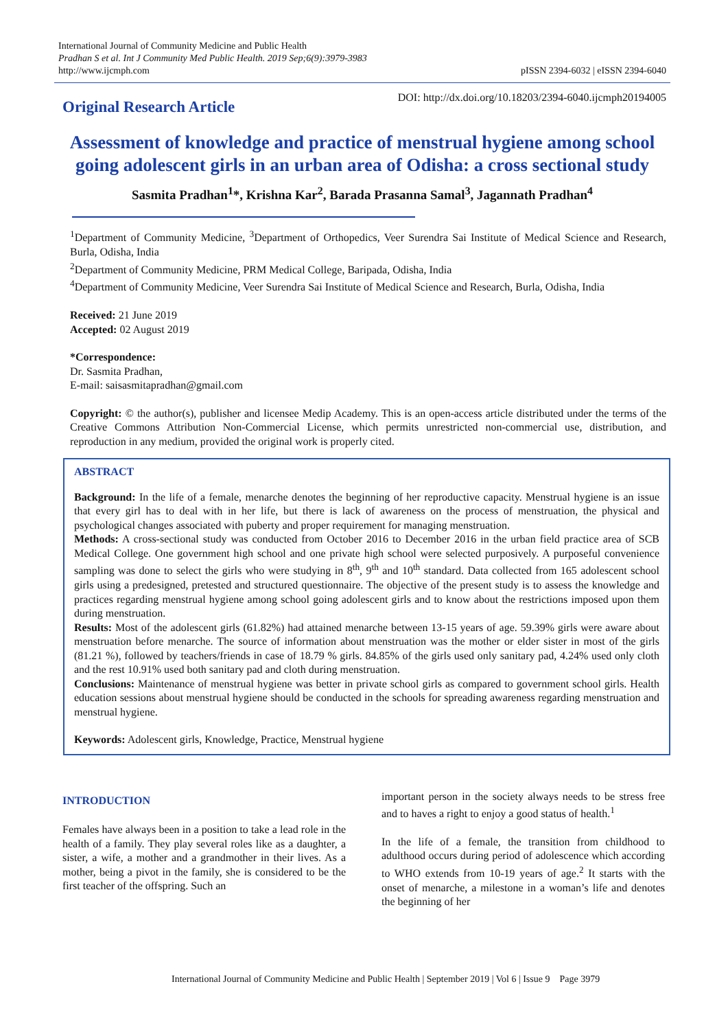International Journal of Community Medicine and Public Health
Pradhan S et al. Int J Community Med Public Health. 2019 Sep;6(9):3979-3983
http://www.ijcmph.com
pISSN 2394-6032 | eISSN 2394-6040
Original Research Article
DOI: http://dx.doi.org/10.18203/2394-6040.ijcmph20194005
Assessment of knowledge and practice of menstrual hygiene among school going adolescent girls in an urban area of Odisha: a cross sectional study
Sasmita Pradhan<sup>1</sup>*, Krishna Kar<sup>2</sup>, Barada Prasanna Samal<sup>3</sup>, Jagannath Pradhan<sup>4</sup>
<sup>1</sup> Department of Community Medicine, <sup>3</sup>Department of Orthopedics, Veer Surendra Sai Institute of Medical Science and Research, Burla, Odisha, India
<sup>2</sup> Department of Community Medicine, PRM Medical College, Baripada, Odisha, India
<sup>4</sup> Department of Community Medicine, Veer Surendra Sai Institute of Medical Science and Research, Burla, Odisha, India
Received: 21 June 2019
Accepted: 02 August 2019
*Correspondence:
Dr. Sasmita Pradhan,
E-mail: saisasmitapradhan@gmail.com
Copyright: © the author(s), publisher and licensee Medip Academy. This is an open-access article distributed under the terms of the Creative Commons Attribution Non-Commercial License, which permits unrestricted non-commercial use, distribution, and reproduction in any medium, provided the original work is properly cited.
ABSTRACT
Background: In the life of a female, menarche denotes the beginning of her reproductive capacity. Menstrual hygiene is an issue that every girl has to deal with in her life, but there is lack of awareness on the process of menstruation, the physical and psychological changes associated with puberty and proper requirement for managing menstruation.
Methods: A cross-sectional study was conducted from October 2016 to December 2016 in the urban field practice area of SCB Medical College. One government high school and one private high school were selected purposively. A purposeful convenience sampling was done to select the girls who were studying in 8<sup>th</sup>, 9<sup>th</sup> and 10<sup>th</sup> standard. Data collected from 165 adolescent school girls using a predesigned, pretested and structured questionnaire. The objective of the present study is to assess the knowledge and practices regarding menstrual hygiene among school going adolescent girls and to know about the restrictions imposed upon them during menstruation.
Results: Most of the adolescent girls (61.82%) had attained menarche between 13-15 years of age. 59.39% girls were aware about menstruation before menarche. The source of information about menstruation was the mother or elder sister in most of the girls (81.21 %), followed by teachers/friends in case of 18.79 % girls. 84.85% of the girls used only sanitary pad, 4.24% used only cloth and the rest 10.91% used both sanitary pad and cloth during menstruation.
Conclusions: Maintenance of menstrual hygiene was better in private school girls as compared to government school girls. Health education sessions about menstrual hygiene should be conducted in the schools for spreading awareness regarding menstruation and menstrual hygiene.
Keywords: Adolescent girls, Knowledge, Practice, Menstrual hygiene
INTRODUCTION
Females have always been in a position to take a lead role in the health of a family. They play several roles like as a daughter, a sister, a wife, a mother and a grandmother in their lives. As a mother, being a pivot in the family, she is considered to be the first teacher of the offspring. Such an
important person in the society always needs to be stress free and to haves a right to enjoy a good status of health.<sup>1</sup>
In the life of a female, the transition from childhood to adulthood occurs during period of adolescence which according to WHO extends from 10-19 years of age.<sup>2</sup> It starts with the onset of menarche, a milestone in a woman’s life and denotes the beginning of her
International Journal of Community Medicine and Public Health | September 2019 | Vol 6 | Issue 9 Page 3979